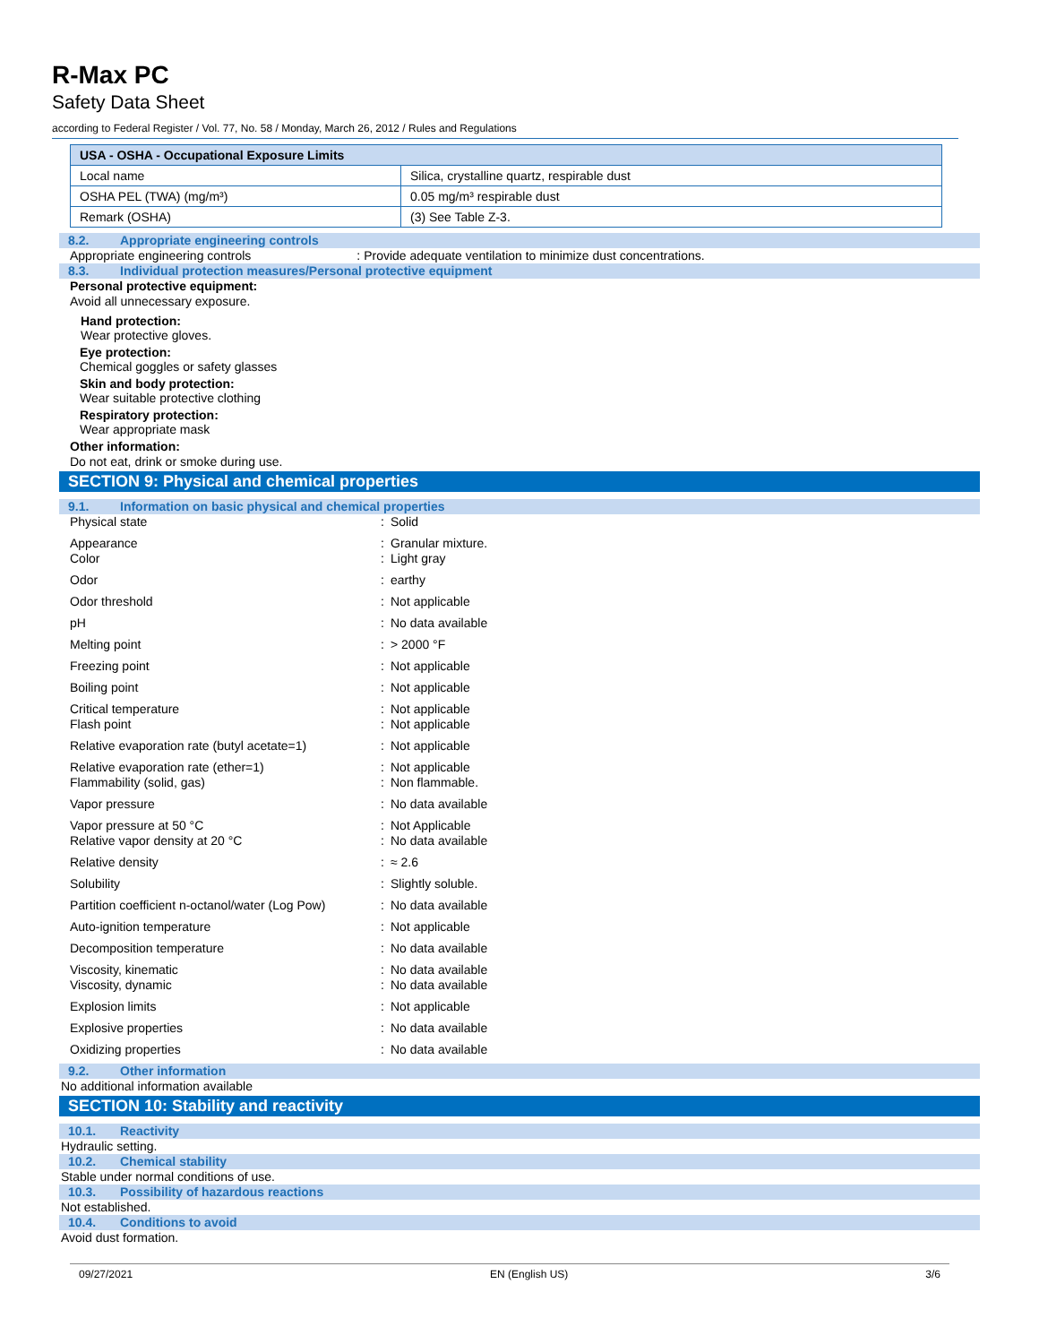R-Max PC
Safety Data Sheet
according to Federal Register / Vol. 77, No. 58 / Monday, March 26, 2012 / Rules and Regulations
| USA - OSHA - Occupational Exposure Limits | |
| --- | --- |
| Local name | Silica, crystalline quartz, respirable dust |
| OSHA PEL (TWA) (mg/m³) | 0.05 mg/m³ respirable dust |
| Remark (OSHA) | (3) See Table Z-3. |
8.2. Appropriate engineering controls
Appropriate engineering controls: Provide adequate ventilation to minimize dust concentrations.
8.3. Individual protection measures/Personal protective equipment
Personal protective equipment:
Avoid all unnecessary exposure.
Hand protection:
Wear protective gloves.
Eye protection:
Chemical goggles or safety glasses
Skin and body protection:
Wear suitable protective clothing
Respiratory protection:
Wear appropriate mask
Other information:
Do not eat, drink or smoke during use.
SECTION 9: Physical and chemical properties
9.1. Information on basic physical and chemical properties
| Physical state | : | Solid |
| Appearance Color | : : | Granular mixture. Light gray |
| Odor | : | earthy |
| Odor threshold | : | Not applicable |
| pH | : | No data available |
| Melting point | : | > 2000 °F |
| Freezing point | : | Not applicable |
| Boiling point | : | Not applicable |
| Critical temperature Flash point | : : | Not applicable Not applicable |
| Relative evaporation rate (butyl acetate=1) | : | Not applicable |
| Relative evaporation rate (ether=1) Flammability (solid, gas) | : : | Not applicable Non flammable. |
| Vapor pressure | : | No data available |
| Vapor pressure at 50 °C Relative vapor density at 20 °C | : : | Not Applicable No data available |
| Relative density | : | ≈ 2.6 |
| Solubility | : | Slightly soluble. |
| Partition coefficient n-octanol/water (Log Pow) | : | No data available |
| Auto-ignition temperature | : | Not applicable |
| Decomposition temperature | : | No data available |
| Viscosity, kinematic Viscosity, dynamic | : : | No data available No data available |
| Explosion limits | : | Not applicable |
| Explosive properties | : | No data available |
| Oxidizing properties | : | No data available |
9.2. Other information
No additional information available
SECTION 10: Stability and reactivity
10.1. Reactivity
Hydraulic setting.
10.2. Chemical stability
Stable under normal conditions of use.
10.3. Possibility of hazardous reactions
Not established.
10.4. Conditions to avoid
Avoid dust formation.
09/27/2021 EN (English US) 3/6